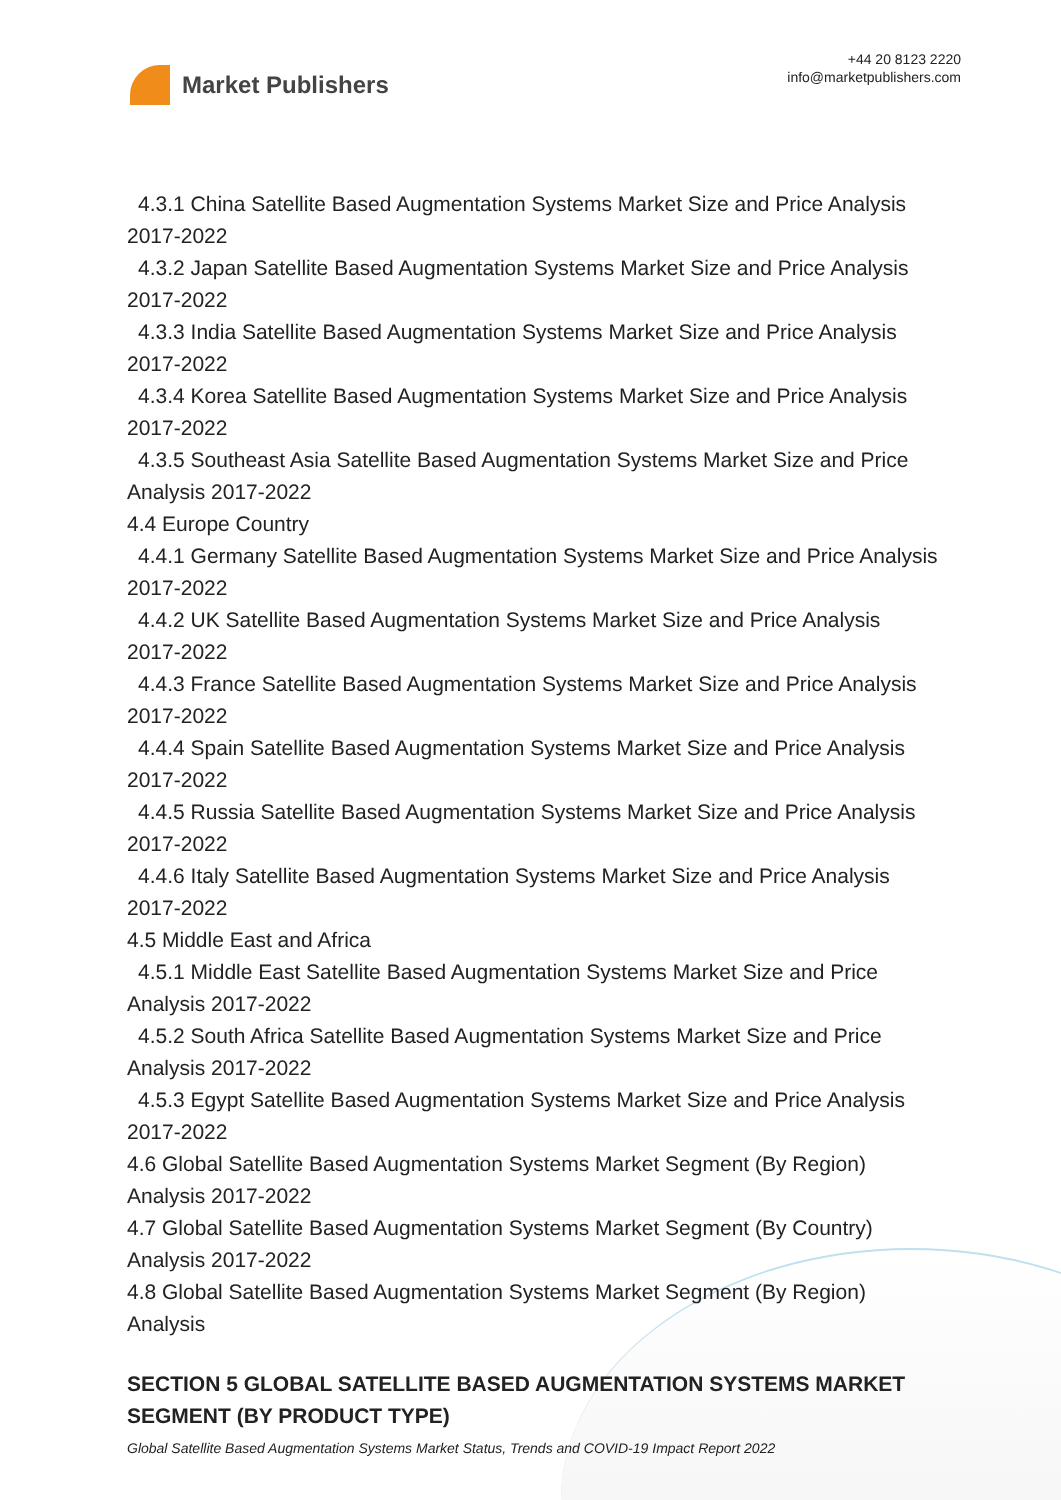Market Publishers
+44 20 8123 2220
info@marketpublishers.com
4.3.1 China Satellite Based Augmentation Systems Market Size and Price Analysis
2017-2022
4.3.2 Japan Satellite Based Augmentation Systems Market Size and Price Analysis
2017-2022
4.3.3 India Satellite Based Augmentation Systems Market Size and Price Analysis
2017-2022
4.3.4 Korea Satellite Based Augmentation Systems Market Size and Price Analysis
2017-2022
4.3.5 Southeast Asia Satellite Based Augmentation Systems Market Size and Price
Analysis 2017-2022
4.4 Europe Country
4.4.1 Germany Satellite Based Augmentation Systems Market Size and Price Analysis
2017-2022
4.4.2 UK Satellite Based Augmentation Systems Market Size and Price Analysis
2017-2022
4.4.3 France Satellite Based Augmentation Systems Market Size and Price Analysis
2017-2022
4.4.4 Spain Satellite Based Augmentation Systems Market Size and Price Analysis
2017-2022
4.4.5 Russia Satellite Based Augmentation Systems Market Size and Price Analysis
2017-2022
4.4.6 Italy Satellite Based Augmentation Systems Market Size and Price Analysis
2017-2022
4.5 Middle East and Africa
4.5.1 Middle East Satellite Based Augmentation Systems Market Size and Price
Analysis 2017-2022
4.5.2 South Africa Satellite Based Augmentation Systems Market Size and Price
Analysis 2017-2022
4.5.3 Egypt Satellite Based Augmentation Systems Market Size and Price Analysis
2017-2022
4.6 Global Satellite Based Augmentation Systems Market Segment (By Region)
Analysis 2017-2022
4.7 Global Satellite Based Augmentation Systems Market Segment (By Country)
Analysis 2017-2022
4.8 Global Satellite Based Augmentation Systems Market Segment (By Region)
Analysis
SECTION 5 GLOBAL SATELLITE BASED AUGMENTATION SYSTEMS MARKET SEGMENT (BY PRODUCT TYPE)
Global Satellite Based Augmentation Systems Market Status, Trends and COVID-19 Impact Report 2022